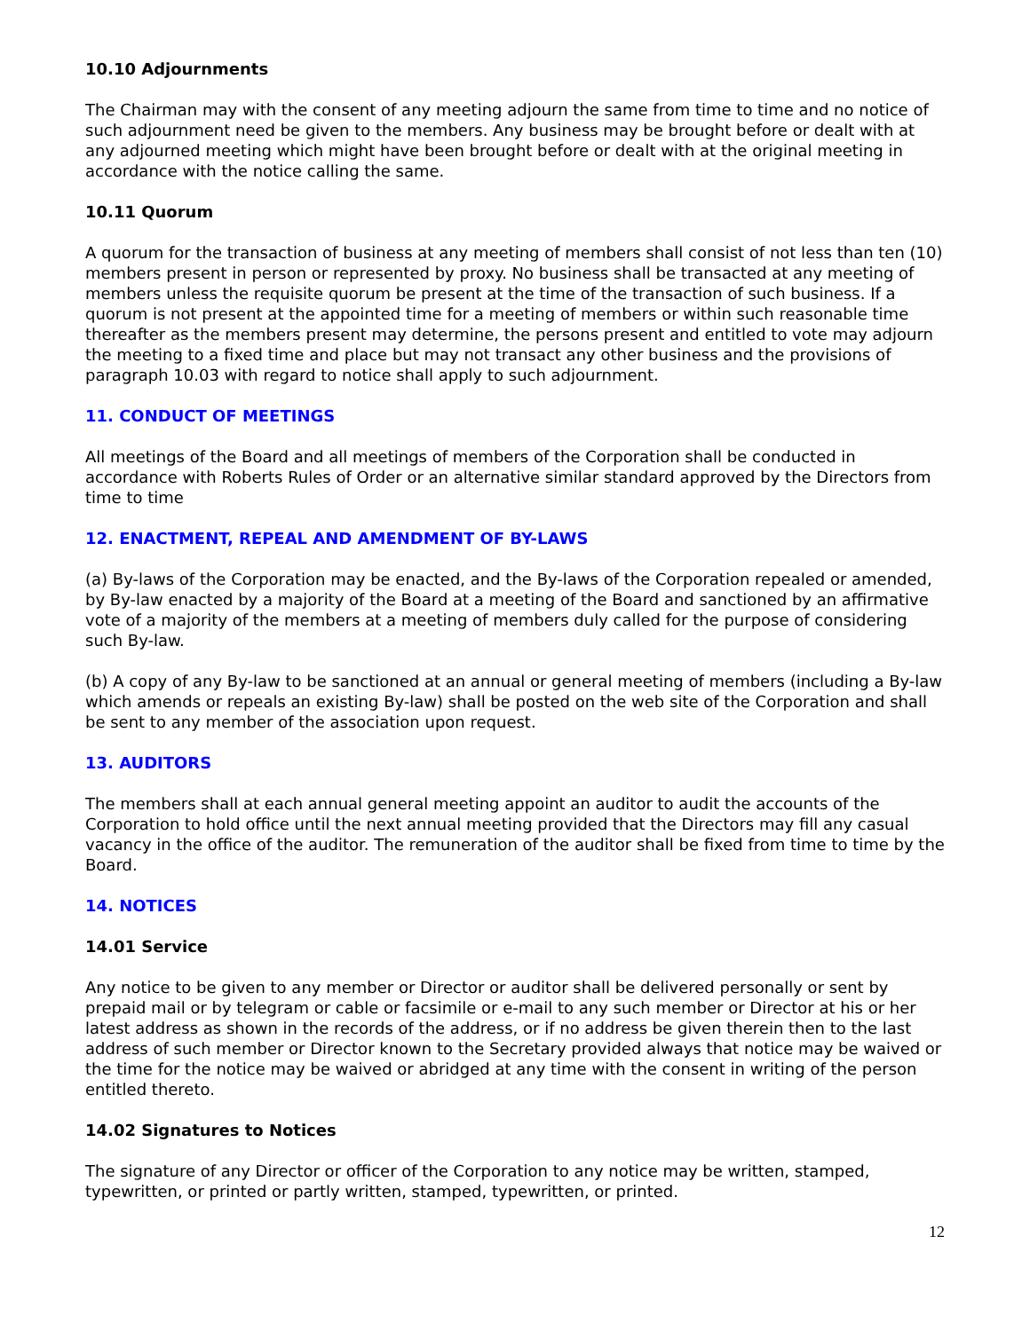10.10 Adjournments
The Chairman may with the consent of any meeting adjourn the same from time to time and no notice of such adjournment need be given to the members. Any business may be brought before or dealt with at any adjourned meeting which might have been brought before or dealt with at the original meeting in accordance with the notice calling the same.
10.11 Quorum
A quorum for the transaction of business at any meeting of members shall consist of not less than ten (10) members present in person or represented by proxy. No business shall be transacted at any meeting of members unless the requisite quorum be present at the time of the transaction of such business. If a quorum is not present at the appointed time for a meeting of members or within such reasonable time thereafter as the members present may determine, the persons present and entitled to vote may adjourn the meeting to a fixed time and place but may not transact any other business and the provisions of paragraph 10.03 with regard to notice shall apply to such adjournment.
11. CONDUCT OF MEETINGS
All meetings of the Board and all meetings of members of the Corporation shall be conducted in accordance with Roberts Rules of Order or an alternative similar standard approved by the Directors from time to time
12. ENACTMENT, REPEAL AND AMENDMENT OF BY-LAWS
(a) By-laws of the Corporation may be enacted, and the By-laws of the Corporation repealed or amended, by By-law enacted by a majority of the Board at a meeting of the Board and sanctioned by an affirmative vote of a majority of the members at a meeting of members duly called for the purpose of considering such By-law.
(b) A copy of any By-law to be sanctioned at an annual or general meeting of members (including a By-law which amends or repeals an existing By-law) shall be posted on the web site of the Corporation and shall be sent to any member of the association upon request.
13. AUDITORS
The members shall at each annual general meeting appoint an auditor to audit the accounts of the Corporation to hold office until the next annual meeting provided that the Directors may fill any casual vacancy in the office of the auditor. The remuneration of the auditor shall be fixed from time to time by the Board.
14. NOTICES
14.01 Service
Any notice to be given to any member or Director or auditor shall be delivered personally or sent by prepaid mail or by telegram or cable or facsimile or e-mail to any such member or Director at his or her latest address as shown in the records of the address, or if no address be given therein then to the last address of such member or Director known to the Secretary provided always that notice may be waived or the time for the notice may be waived or abridged at any time with the consent in writing of the person entitled thereto.
14.02 Signatures to Notices
The signature of any Director or officer of the Corporation to any notice may be written, stamped, typewritten, or printed or partly written, stamped, typewritten, or printed.
12